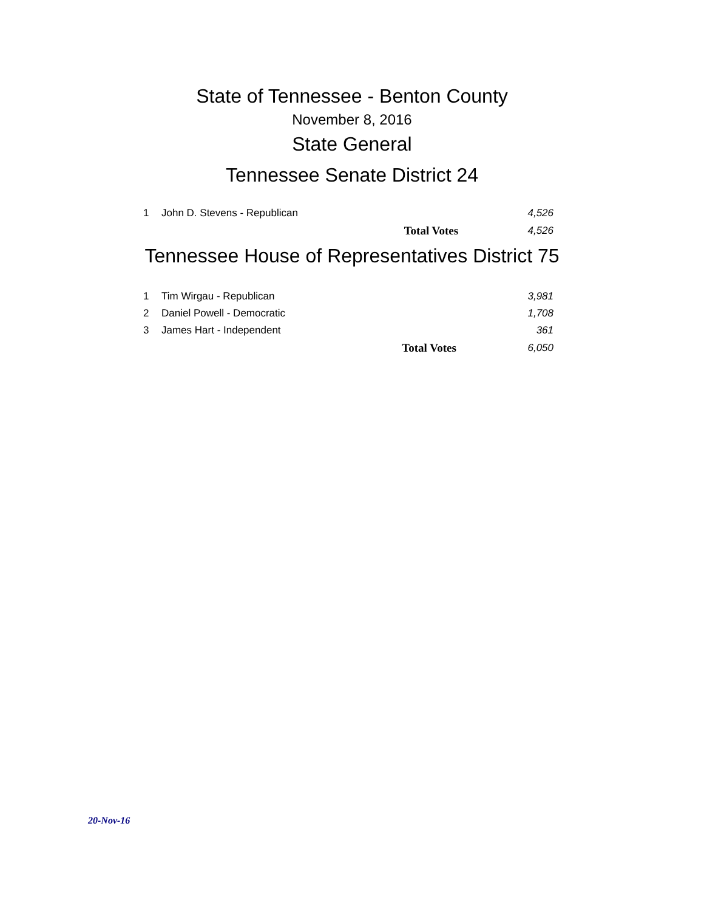State of Tennessee - Benton County
November 8, 2016
State General
Tennessee Senate District 24
| 1 | John D. Stevens - Republican | | 4,526 |
| | | Total Votes | 4,526 |
Tennessee House of Representatives District 75
| 1 | Tim Wirgau - Republican | | 3,981 |
| 2 | Daniel Powell - Democratic | | 1,708 |
| 3 | James Hart - Independent | | 361 |
| | | Total Votes | 6,050 |
20-Nov-16